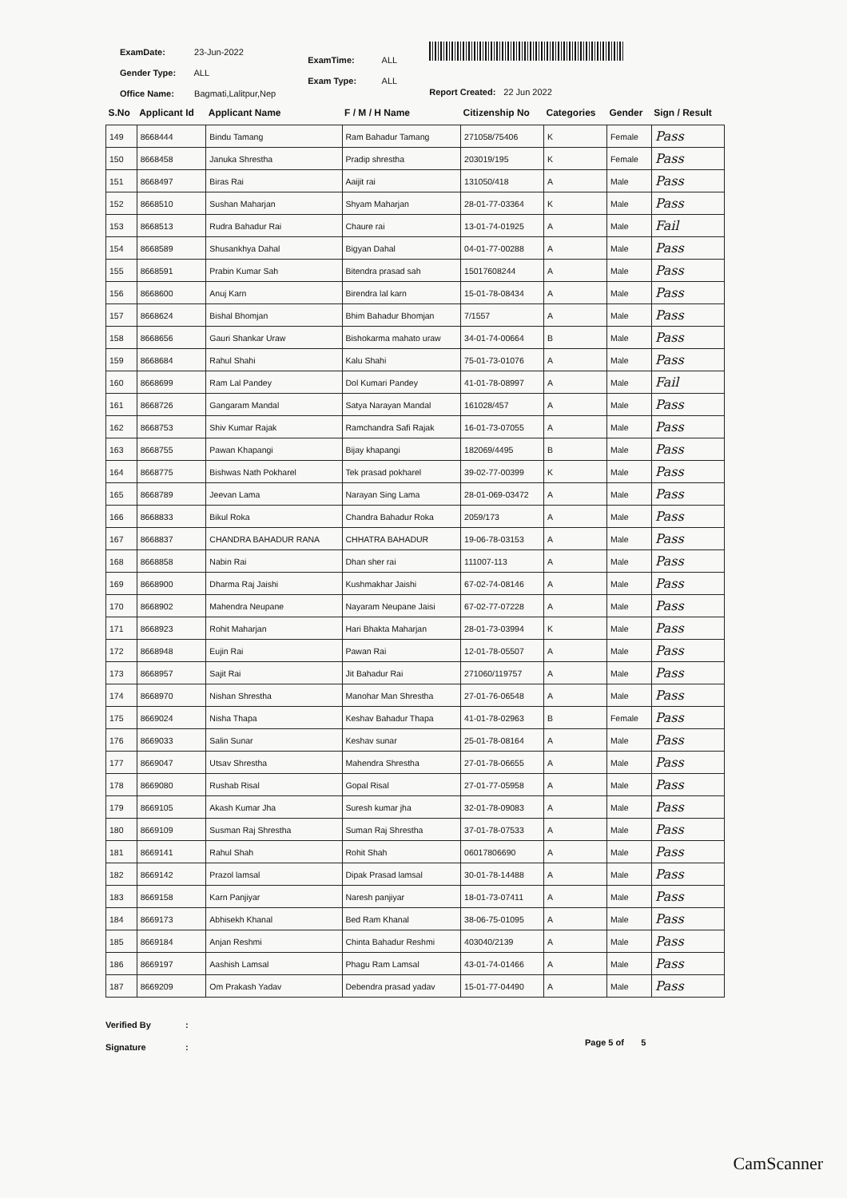ExamDate: 23-Jun-2022
Gender Type: ALL
Office Name: Bagmati,Lalitpur,Nep
ExamTime: ALL
Exam Type: ALL
Report Created: 22 Jun 2022
| S.No | Applicant Id | Applicant Name | F / M / H Name | Citizenship No | Categories | Gender | Sign / Result |
| --- | --- | --- | --- | --- | --- | --- | --- |
| 149 | 8668444 | Bindu Tamang | Ram Bahadur Tamang | 271058/75406 | K | Female | Pass |
| 150 | 8668458 | Januka Shrestha | Pradip shrestha | 203019/195 | K | Female | Pass |
| 151 | 8668497 | Biras Rai | Aaijit rai | 131050/418 | A | Male | Pass |
| 152 | 8668510 | Sushan Maharjan | Shyam Maharjan | 28-01-77-03364 | K | Male | Pass |
| 153 | 8668513 | Rudra Bahadur Rai | Chaure rai | 13-01-74-01925 | A | Male | Fail |
| 154 | 8668589 | Shusankhya Dahal | Bigyan Dahal | 04-01-77-00288 | A | Male | Pass |
| 155 | 8668591 | Prabin Kumar Sah | Bitendra prasad sah | 15017608244 | A | Male | Pass |
| 156 | 8668600 | Anuj Karn | Birendra lal karn | 15-01-78-08434 | A | Male | Pass |
| 157 | 8668624 | Bishal Bhomjan | Bhim Bahadur Bhomjan | 7/1557 | A | Male | Pass |
| 158 | 8668656 | Gauri Shankar Uraw | Bishokarma mahato uraw | 34-01-74-00664 | B | Male | Pass |
| 159 | 8668684 | Rahul Shahi | Kalu Shahi | 75-01-73-01076 | A | Male | Pass |
| 160 | 8668699 | Ram Lal Pandey | Dol Kumari Pandey | 41-01-78-08997 | A | Male | Fail |
| 161 | 8668726 | Gangaram Mandal | Satya Narayan Mandal | 161028/457 | A | Male | Pass |
| 162 | 8668753 | Shiv Kumar Rajak | Ramchandra Safi Rajak | 16-01-73-07055 | A | Male | Pass |
| 163 | 8668755 | Pawan Khapangi | Bijay khapangi | 182069/4495 | B | Male | Pass |
| 164 | 8668775 | Bishwas Nath Pokharel | Tek prasad pokharel | 39-02-77-00399 | K | Male | Pass |
| 165 | 8668789 | Jeevan Lama | Narayan Sing Lama | 28-01-069-03472 | A | Male | Pass |
| 166 | 8668833 | Bikul Roka | Chandra Bahadur Roka | 2059/173 | A | Male | Pass |
| 167 | 8668837 | CHANDRA BAHADUR RANA | CHHATRA BAHADUR | 19-06-78-03153 | A | Male | Pass |
| 168 | 8668858 | Nabin Rai | Dhan sher rai | 111007-113 | A | Male | Pass |
| 169 | 8668900 | Dharma Raj Jaishi | Kushmakhar Jaishi | 67-02-74-08146 | A | Male | Pass |
| 170 | 8668902 | Mahendra Neupane | Nayaram Neupane Jaisi | 67-02-77-07228 | A | Male | Pass |
| 171 | 8668923 | Rohit Maharjan | Hari Bhakta Maharjan | 28-01-73-03994 | K | Male | Pass |
| 172 | 8668948 | Eujin Rai | Pawan Rai | 12-01-78-05507 | A | Male | Pass |
| 173 | 8668957 | Sajit Rai | Jit Bahadur Rai | 271060/119757 | A | Male | Pass |
| 174 | 8668970 | Nishan Shrestha | Manohar Man Shrestha | 27-01-76-06548 | A | Male | Pass |
| 175 | 8669024 | Nisha Thapa | Keshav Bahadur Thapa | 41-01-78-02963 | B | Female | Pass |
| 176 | 8669033 | Salin Sunar | Keshav sunar | 25-01-78-08164 | A | Male | Pass |
| 177 | 8669047 | Utsav Shrestha | Mahendra Shrestha | 27-01-78-06655 | A | Male | Pass |
| 178 | 8669080 | Rushab Risal | Gopal Risal | 27-01-77-05958 | A | Male | Pass |
| 179 | 8669105 | Akash Kumar Jha | Suresh kumar jha | 32-01-78-09083 | A | Male | Pass |
| 180 | 8669109 | Susman Raj Shrestha | Suman Raj Shrestha | 37-01-78-07533 | A | Male | Pass |
| 181 | 8669141 | Rahul Shah | Rohit Shah | 06017806690 | A | Male | Pass |
| 182 | 8669142 | Prazol lamsal | Dipak Prasad lamsal | 30-01-78-14488 | A | Male | Pass |
| 183 | 8669158 | Karn Panjiyar | Naresh panjiyar | 18-01-73-07411 | A | Male | Pass |
| 184 | 8669173 | Abhisekh Khanal | Bed Ram Khanal | 38-06-75-01095 | A | Male | Pass |
| 185 | 8669184 | Anjan Reshmi | Chinta Bahadur Reshmi | 403040/2139 | A | Male | Pass |
| 186 | 8669197 | Aashish Lamsal | Phagu Ram Lamsal | 43-01-74-01466 | A | Male | Pass |
| 187 | 8669209 | Om Prakash Yadav | Debendra prasad yadav | 15-01-77-04490 | A | Male | Pass |
Verified By
Signature
:
:
Page 5 of 5
CamScanner